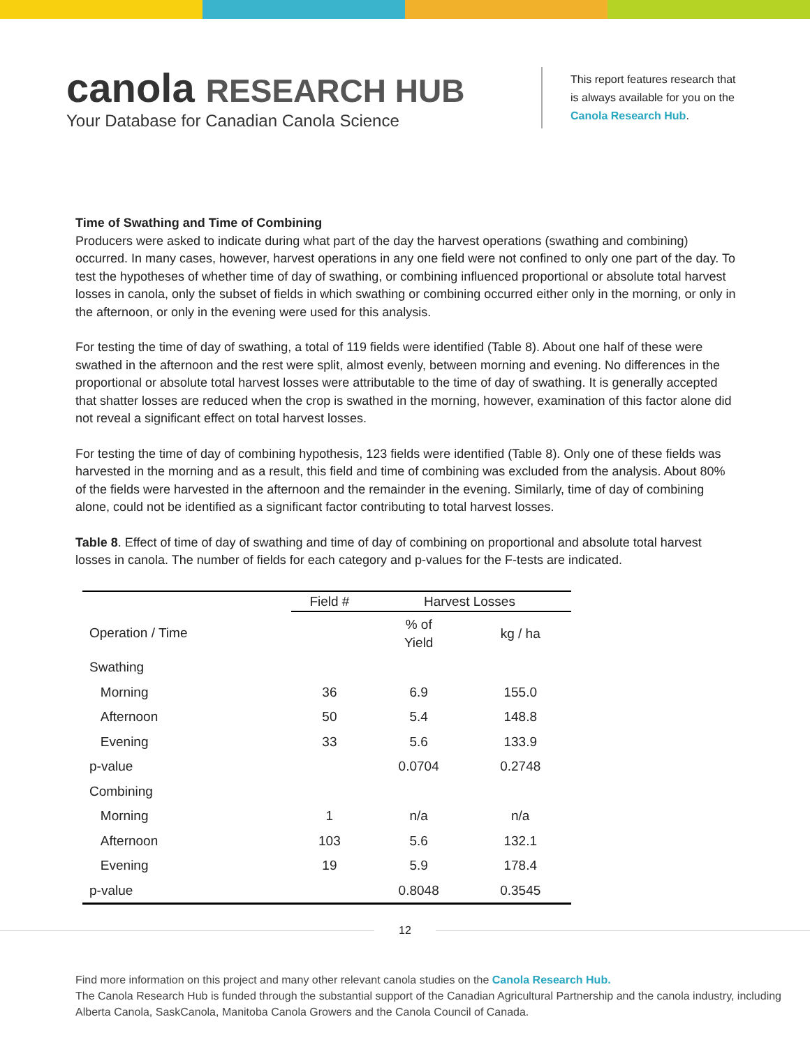canola RESEARCH HUB
Your Database for Canadian Canola Science
This report features research that is always available for you on the Canola Research Hub.
Time of Swathing and Time of Combining
Producers were asked to indicate during what part of the day the harvest operations (swathing and combining) occurred. In many cases, however, harvest operations in any one field were not confined to only one part of the day. To test the hypotheses of whether time of day of swathing, or combining influenced proportional or absolute total harvest losses in canola, only the subset of fields in which swathing or combining occurred either only in the morning, or only in the afternoon, or only in the evening were used for this analysis.
For testing the time of day of swathing, a total of 119 fields were identified (Table 8). About one half of these were swathed in the afternoon and the rest were split, almost evenly, between morning and evening. No differences in the proportional or absolute total harvest losses were attributable to the time of day of swathing. It is generally accepted that shatter losses are reduced when the crop is swathed in the morning, however, examination of this factor alone did not reveal a significant effect on total harvest losses.
For testing the time of day of combining hypothesis, 123 fields were identified (Table 8). Only one of these fields was harvested in the morning and as a result, this field and time of combining was excluded from the analysis. About 80% of the fields were harvested in the afternoon and the remainder in the evening. Similarly, time of day of combining alone, could not be identified as a significant factor contributing to total harvest losses.
Table 8. Effect of time of day of swathing and time of day of combining on proportional and absolute total harvest losses in canola. The number of fields for each category and p-values for the F-tests are indicated.
| | Field # | Harvest Losses | |
| --- | --- | --- | --- |
| Operation / Time | | % of Yield | kg / ha |
| Swathing | | | |
| Morning | 36 | 6.9 | 155.0 |
| Afternoon | 50 | 5.4 | 148.8 |
| Evening | 33 | 5.6 | 133.9 |
| p-value | | 0.0704 | 0.2748 |
| Combining | | | |
| Morning | 1 | n/a | n/a |
| Afternoon | 103 | 5.6 | 132.1 |
| Evening | 19 | 5.9 | 178.4 |
| p-value | | 0.8048 | 0.3545 |
12
Find more information on this project and many other relevant canola studies on the Canola Research Hub.
The Canola Research Hub is funded through the substantial support of the Canadian Agricultural Partnership and the canola industry, including Alberta Canola, SaskCanola, Manitoba Canola Growers and the Canola Council of Canada.